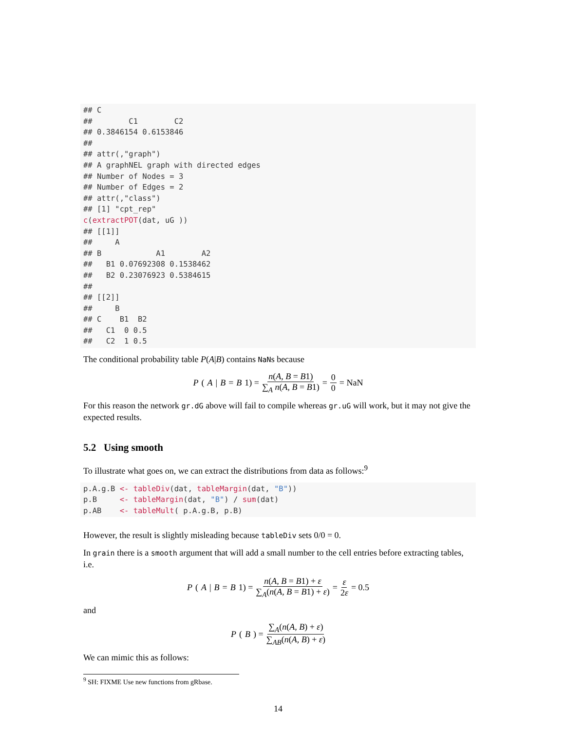## C
##        C1        C2
## 0.3846154 0.6153846
##
## attr(,"graph")
## A graphNEL graph with directed edges
## Number of Nodes = 3
## Number of Edges = 2
## attr(,"class")
## [1] "cpt_rep"
c(extractPOT(dat, uG ))
## [[1]]
##     A
## B            A1        A2
##   B1 0.07692308 0.1538462
##   B2 0.23076923 0.5384615
##
## [[2]]
##     B
## C    B1  B2
##   C1  0 0.5
##   C2  1 0.5
The conditional probability table P(A|B) contains NaNs because
P (A | B = B 1) = n(A, B = B1) ∑<sub>A</sub> n(A, B = B1) = 0 0 = NaN
For this reason the network gr.dG above will fail to compile whereas gr.uG will work, but it may not give the expected results.
5.2 Using smooth
To illustrate what goes on, we can extract the distributions from data as follows:<sup>9</sup>
p.A.g.B <- tableDiv(dat, tableMargin(dat, "B"))
p.B     <- tableMargin(dat, "B") / sum(dat)
p.AB    <- tableMult( p.A.g.B, p.B)
However, the result is slightly misleading because tableDiv sets 0/0 = 0.
In grain there is a smooth argument that will add a small number to the cell entries before extracting tables, i.e.
P (A | B = B 1) = n(A, B = B1) + ε ∑<sub>A</sub>(n(A, B = B1) + ε) = ε 2ε = 0.5
and
P (B) = ∑<sub>A</sub>(n(A, B) + ε) ∑<sub>AB</sub>(n(A, B) + ε)
We can mimic this as follows:
<sup>9</sup> SH: FIXME Use new functions from gRbase.
14